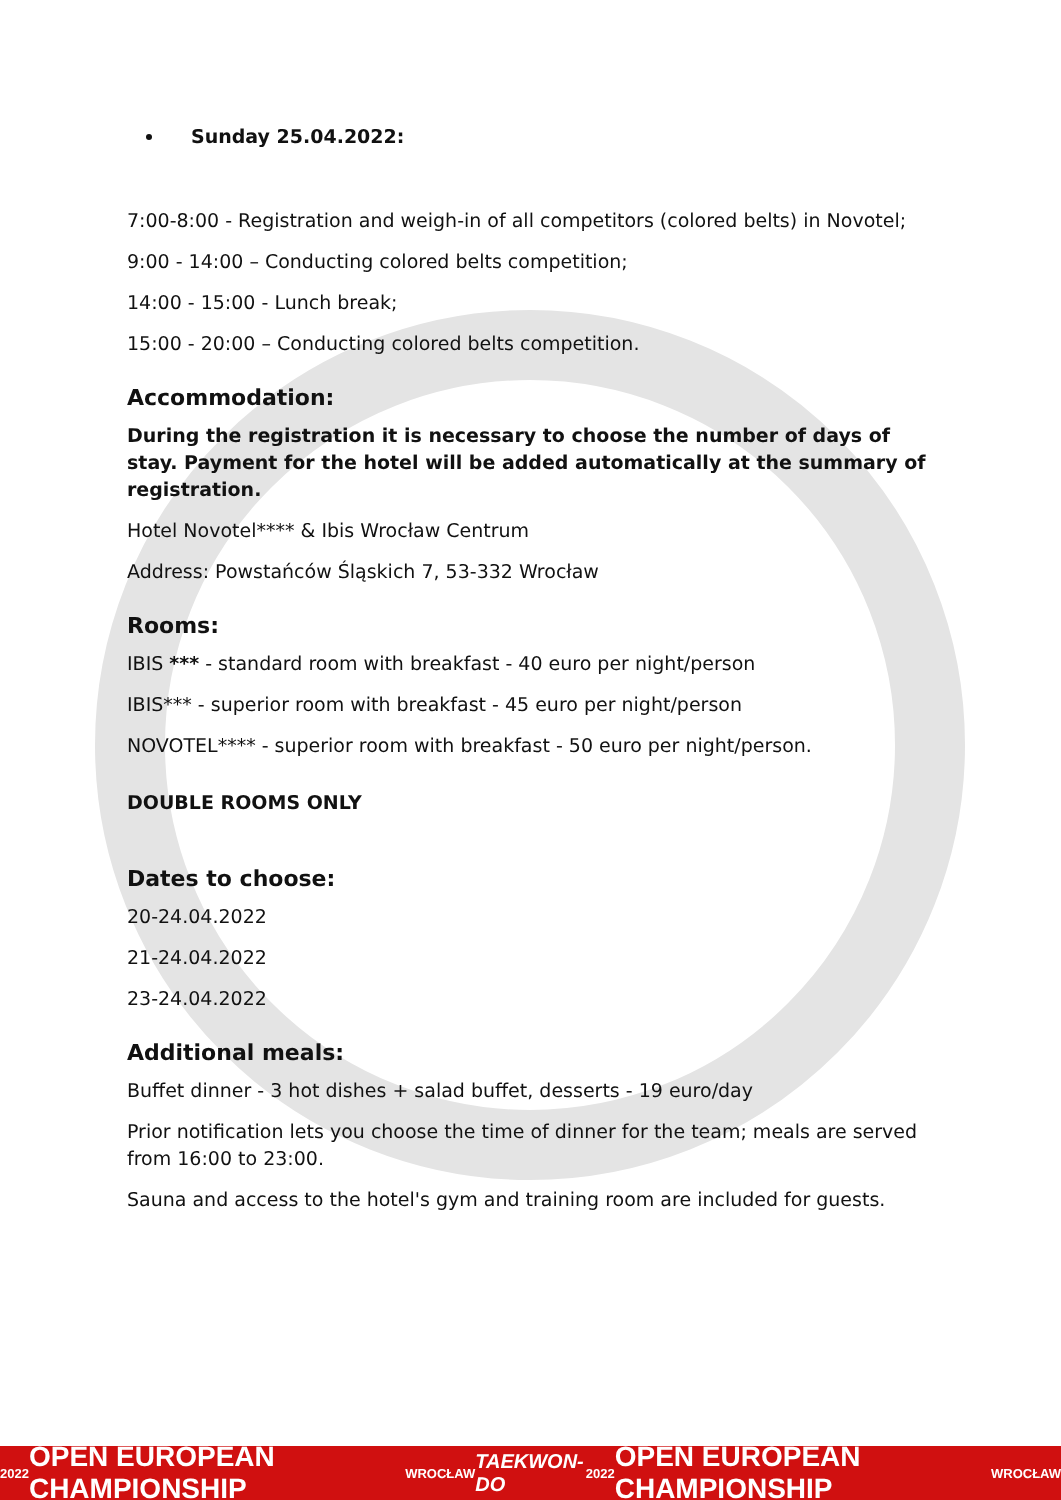Sunday 25.04.2022:
7:00-8:00 - Registration and weigh-in of all competitors (colored belts) in Novotel;
9:00 - 14:00 – Conducting colored belts competition;
14:00 - 15:00 - Lunch break;
15:00 - 20:00 – Conducting colored belts competition.
Accommodation:
During the registration it is necessary to choose the number of days of stay. Payment for the hotel will be added automatically at the summary of registration.
Hotel Novotel**** & Ibis Wrocław Centrum
Address: Powstańców Śląskich 7, 53-332 Wrocław
Rooms:
IBIS *** - standard room with breakfast - 40 euro per night/person
IBIS*** - superior room with breakfast - 45 euro per night/person
NOVOTEL**** - superior room with breakfast - 50 euro per night/person.
DOUBLE ROOMS ONLY
Dates to choose:
20-24.04.2022
21-24.04.2022
23-24.04.2022
Additional meals:
Buffet dinner - 3 hot dishes + salad buffet, desserts - 19 euro/day
Prior notification lets you choose the time of dinner for the team; meals are served from 16:00 to 23:00.
Sauna and access to the hotel's gym and training room are included for guests.
2022 OPEN EUROPEAN CHAMPIONSHIP WROCŁAW TAEKWON-DO 2022 OPEN EUROPEAN CHAMPIONSHIP WROCŁAW